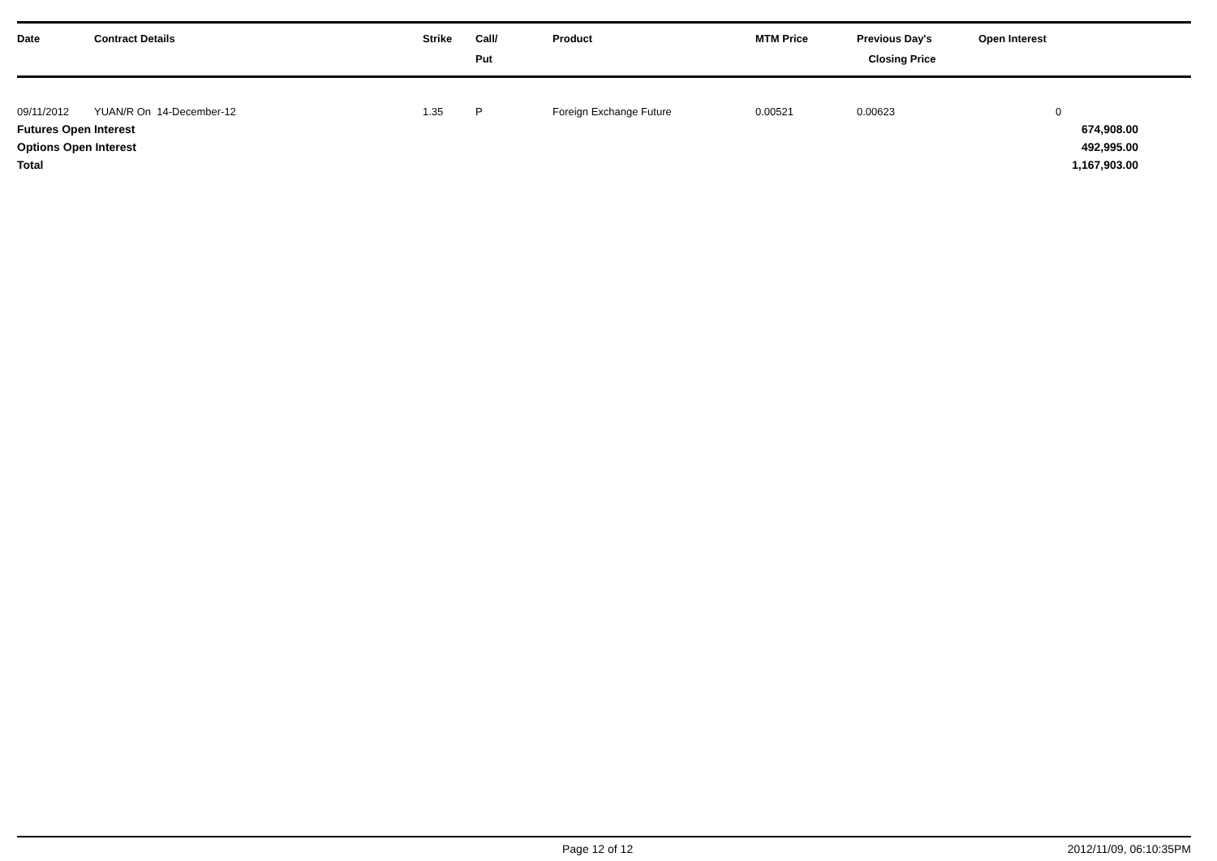| Date | Contract Details | Strike | Call/ Put | Product | MTM Price | Previous Day's Closing Price | Open Interest |
| --- | --- | --- | --- | --- | --- | --- | --- |
| 09/11/2012 | YUAN/R On 14-December-12 | 1.35 | P | Foreign Exchange Future | 0.00521 | 0.00623 | 0 |
| Futures Open Interest | | | | | | | 674,908.00 |
| Options Open Interest | | | | | | | 492,995.00 |
| Total | | | | | | | 1,167,903.00 |
Page 12 of 12 2012/11/09, 06:10:35PM